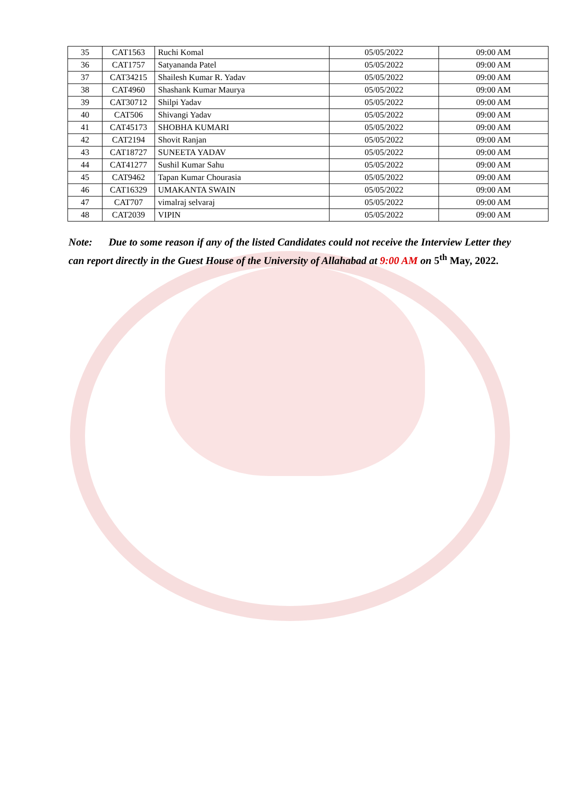| 35 | CAT1563 | Ruchi Komal | 05/05/2022 | 09:00 AM |
| 36 | CAT1757 | Satyananda Patel | 05/05/2022 | 09:00 AM |
| 37 | CAT34215 | Shailesh Kumar R. Yadav | 05/05/2022 | 09:00 AM |
| 38 | CAT4960 | Shashank Kumar Maurya | 05/05/2022 | 09:00 AM |
| 39 | CAT30712 | Shilpi Yadav | 05/05/2022 | 09:00 AM |
| 40 | CAT506 | Shivangi Yadav | 05/05/2022 | 09:00 AM |
| 41 | CAT45173 | SHOBHA KUMARI | 05/05/2022 | 09:00 AM |
| 42 | CAT2194 | Shovit Ranjan | 05/05/2022 | 09:00 AM |
| 43 | CAT18727 | SUNEETA YADAV | 05/05/2022 | 09:00 AM |
| 44 | CAT41277 | Sushil Kumar Sahu | 05/05/2022 | 09:00 AM |
| 45 | CAT9462 | Tapan Kumar Chourasia | 05/05/2022 | 09:00 AM |
| 46 | CAT16329 | UMAKANTA SWAIN | 05/05/2022 | 09:00 AM |
| 47 | CAT707 | vimalraj selvaraj | 05/05/2022 | 09:00 AM |
| 48 | CAT2039 | VIPIN | 05/05/2022 | 09:00 AM |
Note: Due to some reason if any of the listed Candidates could not receive the Interview Letter they can report directly in the Guest House of the University of Allahabad at 9:00 AM on 5<sup>th</sup> May, 2022.